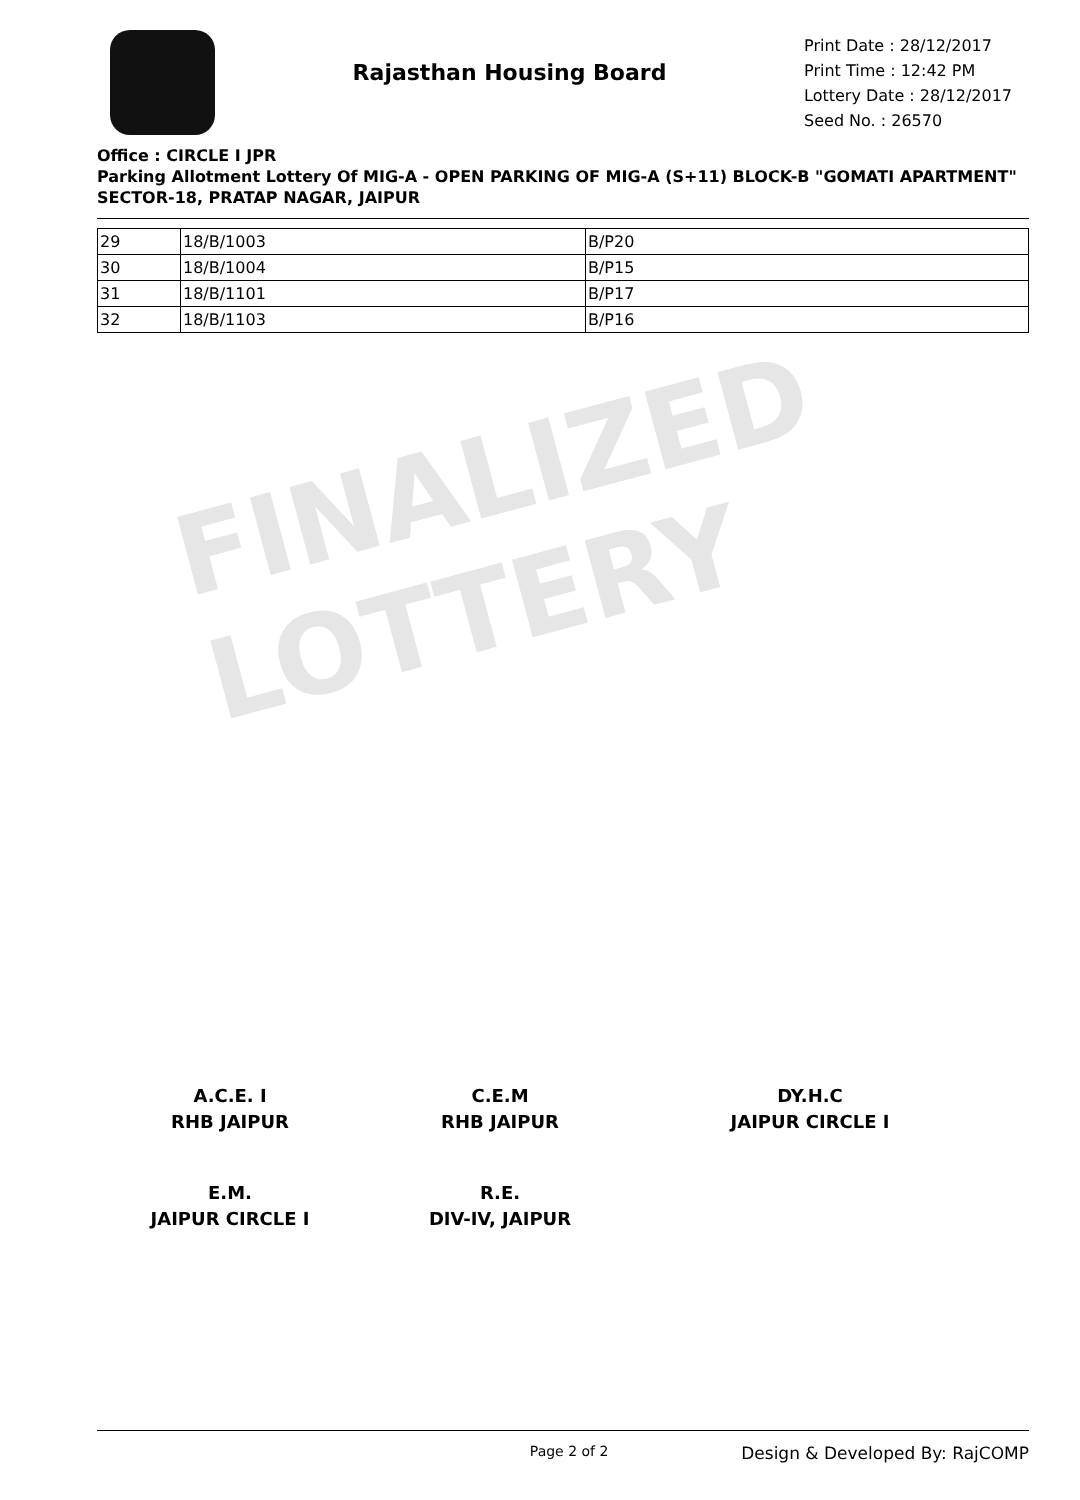FINALIZED LOTTERY
Rajasthan Housing Board
Print Date : 28/12/2017
Print Time : 12:42 PM
Lottery Date : 28/12/2017
Seed No. : 26570
Office : CIRCLE I JPR
Parking Allotment Lottery Of MIG-A - OPEN PARKING OF MIG-A (S+11) BLOCK-B "GOMATI APARTMENT" SECTOR-18, PRATAP NAGAR, JAIPUR
| 29 | 18/B/1003 | B/P20 |
| 30 | 18/B/1004 | B/P15 |
| 31 | 18/B/1101 | B/P17 |
| 32 | 18/B/1103 | B/P16 |
A.C.E. I
RHB JAIPUR
C.E.M
RHB JAIPUR
DY.H.C
JAIPUR CIRCLE I
E.M.
JAIPUR CIRCLE I
R.E.
DIV-IV, JAIPUR
Page 2 of 2 Design & Developed By: RajCOMP